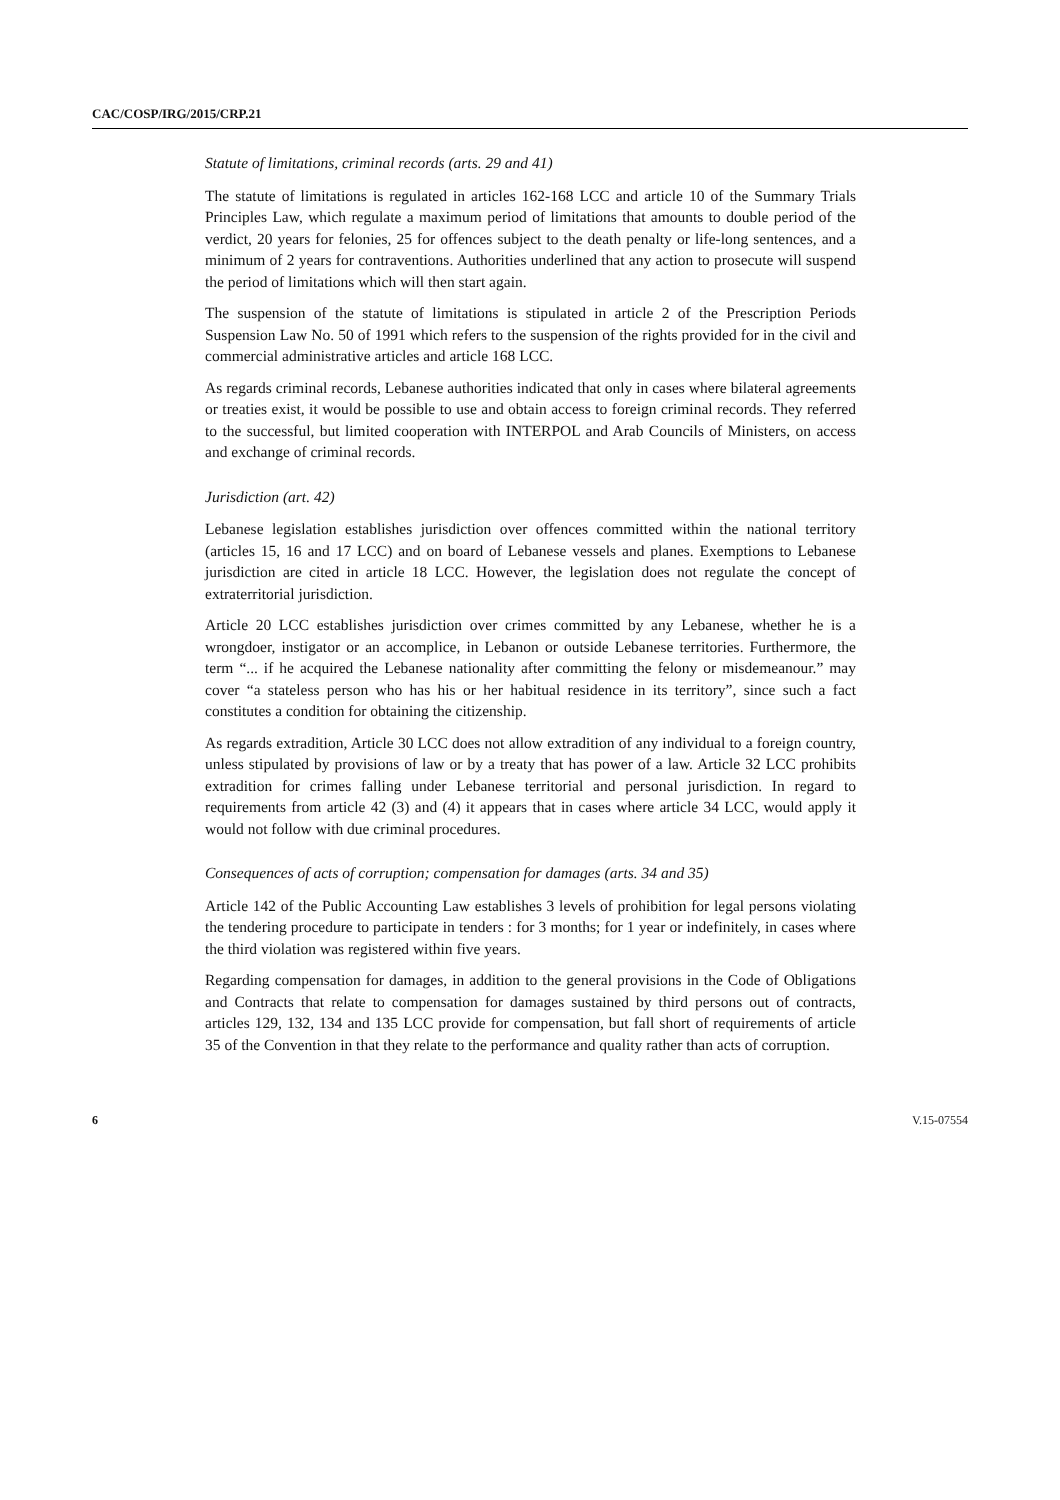CAC/COSP/IRG/2015/CRP.21
Statute of limitations, criminal records (arts. 29 and 41)
The statute of limitations is regulated in articles 162-168 LCC and article 10 of the Summary Trials Principles Law, which regulate a maximum period of limitations that amounts to double period of the verdict, 20 years for felonies, 25 for offences subject to the death penalty or life-long sentences, and a minimum of 2 years for contraventions. Authorities underlined that any action to prosecute will suspend the period of limitations which will then start again.
The suspension of the statute of limitations is stipulated in article 2 of the Prescription Periods Suspension Law No. 50 of 1991 which refers to the suspension of the rights provided for in the civil and commercial administrative articles and article 168 LCC.
As regards criminal records, Lebanese authorities indicated that only in cases where bilateral agreements or treaties exist, it would be possible to use and obtain access to foreign criminal records. They referred to the successful, but limited cooperation with INTERPOL and Arab Councils of Ministers, on access and exchange of criminal records.
Jurisdiction (art. 42)
Lebanese legislation establishes jurisdiction over offences committed within the national territory (articles 15, 16 and 17 LCC) and on board of Lebanese vessels and planes. Exemptions to Lebanese jurisdiction are cited in article 18 LCC. However, the legislation does not regulate the concept of extraterritorial jurisdiction.
Article 20 LCC establishes jurisdiction over crimes committed by any Lebanese, whether he is a wrongdoer, instigator or an accomplice, in Lebanon or outside Lebanese territories. Furthermore, the term “... if he acquired the Lebanese nationality after committing the felony or misdemeanour.” may cover “a stateless person who has his or her habitual residence in its territory”, since such a fact constitutes a condition for obtaining the citizenship.
As regards extradition, Article 30 LCC does not allow extradition of any individual to a foreign country, unless stipulated by provisions of law or by a treaty that has power of a law. Article 32 LCC prohibits extradition for crimes falling under Lebanese territorial and personal jurisdiction. In regard to requirements from article 42 (3) and (4) it appears that in cases where article 34 LCC, would apply it would not follow with due criminal procedures.
Consequences of acts of corruption; compensation for damages (arts. 34 and 35)
Article 142 of the Public Accounting Law establishes 3 levels of prohibition for legal persons violating the tendering procedure to participate in tenders : for 3 months; for 1 year or indefinitely, in cases where the third violation was registered within five years.
Regarding compensation for damages, in addition to the general provisions in the Code of Obligations and Contracts that relate to compensation for damages sustained by third persons out of contracts, articles 129, 132, 134 and 135 LCC provide for compensation, but fall short of requirements of article 35 of the Convention in that they relate to the performance and quality rather than acts of corruption.
6 V.15-07554